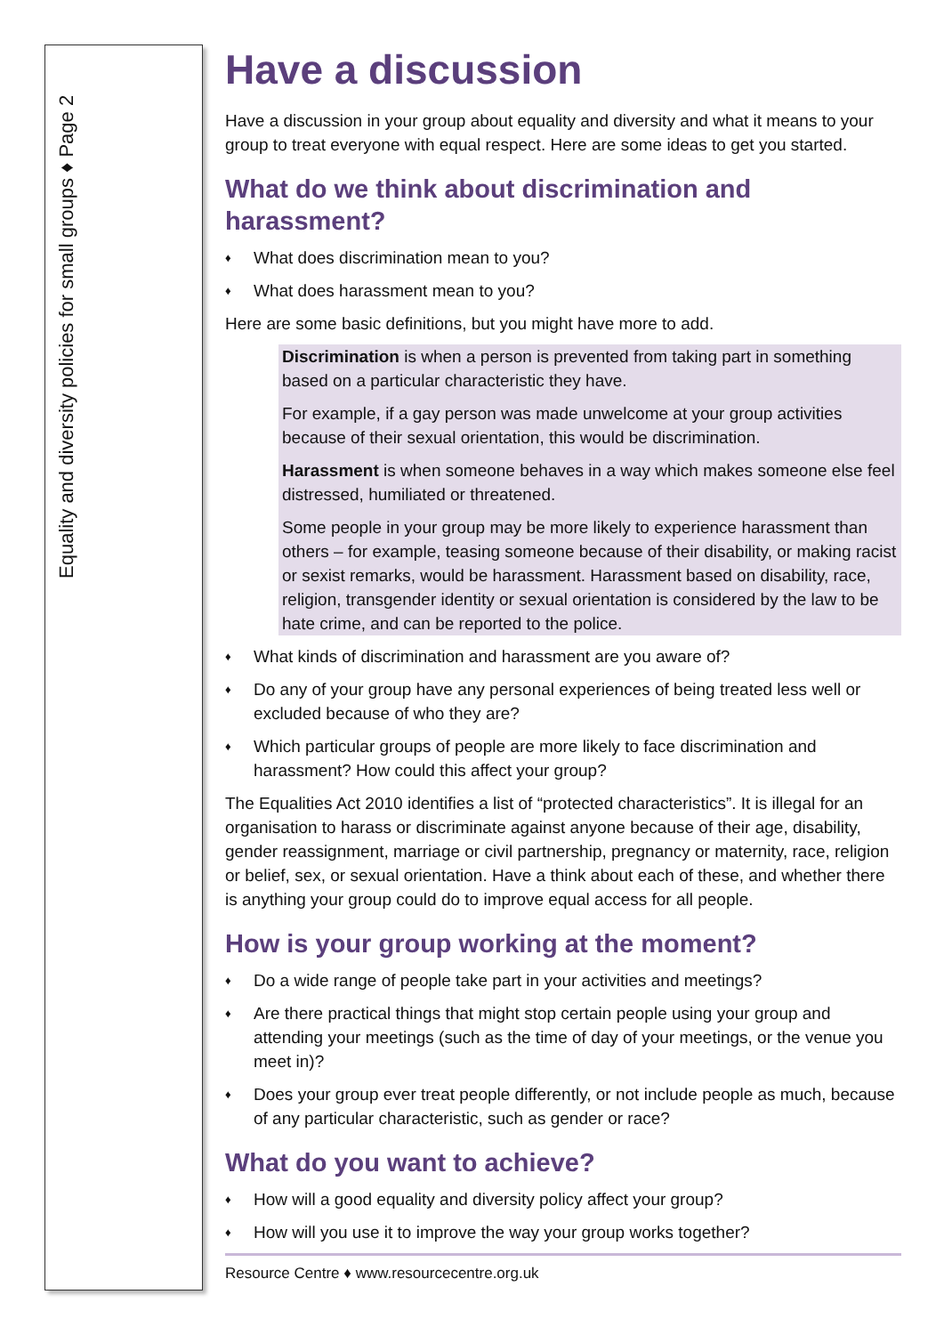Equality and diversity policies for small groups ♦ Page 2
Have a discussion
Have a discussion in your group about equality and diversity and what it means to your group to treat everyone with equal respect. Here are some ideas to get you started.
What do we think about discrimination and harassment?
♦ What does discrimination mean to you?
♦ What does harassment mean to you?
Here are some basic definitions, but you might have more to add.
Discrimination is when a person is prevented from taking part in something based on a particular characteristic they have.
For example, if a gay person was made unwelcome at your group activities because of their sexual orientation, this would be discrimination.
Harassment is when someone behaves in a way which makes someone else feel distressed, humiliated or threatened.
Some people in your group may be more likely to experience harassment than others – for example, teasing someone because of their disability, or making racist or sexist remarks, would be harassment. Harassment based on disability, race, religion, transgender identity or sexual orientation is considered by the law to be hate crime, and can be reported to the police.
♦ What kinds of discrimination and harassment are you aware of?
♦ Do any of your group have any personal experiences of being treated less well or excluded because of who they are?
♦ Which particular groups of people are more likely to face discrimination and harassment? How could this affect your group?
The Equalities Act 2010 identifies a list of “protected characteristics”. It is illegal for an organisation to harass or discriminate against anyone because of their age, disability, gender reassignment, marriage or civil partnership, pregnancy or maternity, race, religion or belief, sex, or sexual orientation. Have a think about each of these, and whether there is anything your group could do to improve equal access for all people.
How is your group working at the moment?
♦ Do a wide range of people take part in your activities and meetings?
♦ Are there practical things that might stop certain people using your group and attending your meetings (such as the time of day of your meetings, or the venue you meet in)?
♦ Does your group ever treat people differently, or not include people as much, because of any particular characteristic, such as gender or race?
What do you want to achieve?
♦ How will a good equality and diversity policy affect your group?
♦ How will you use it to improve the way your group works together?
Resource Centre ♦ www.resourcecentre.org.uk